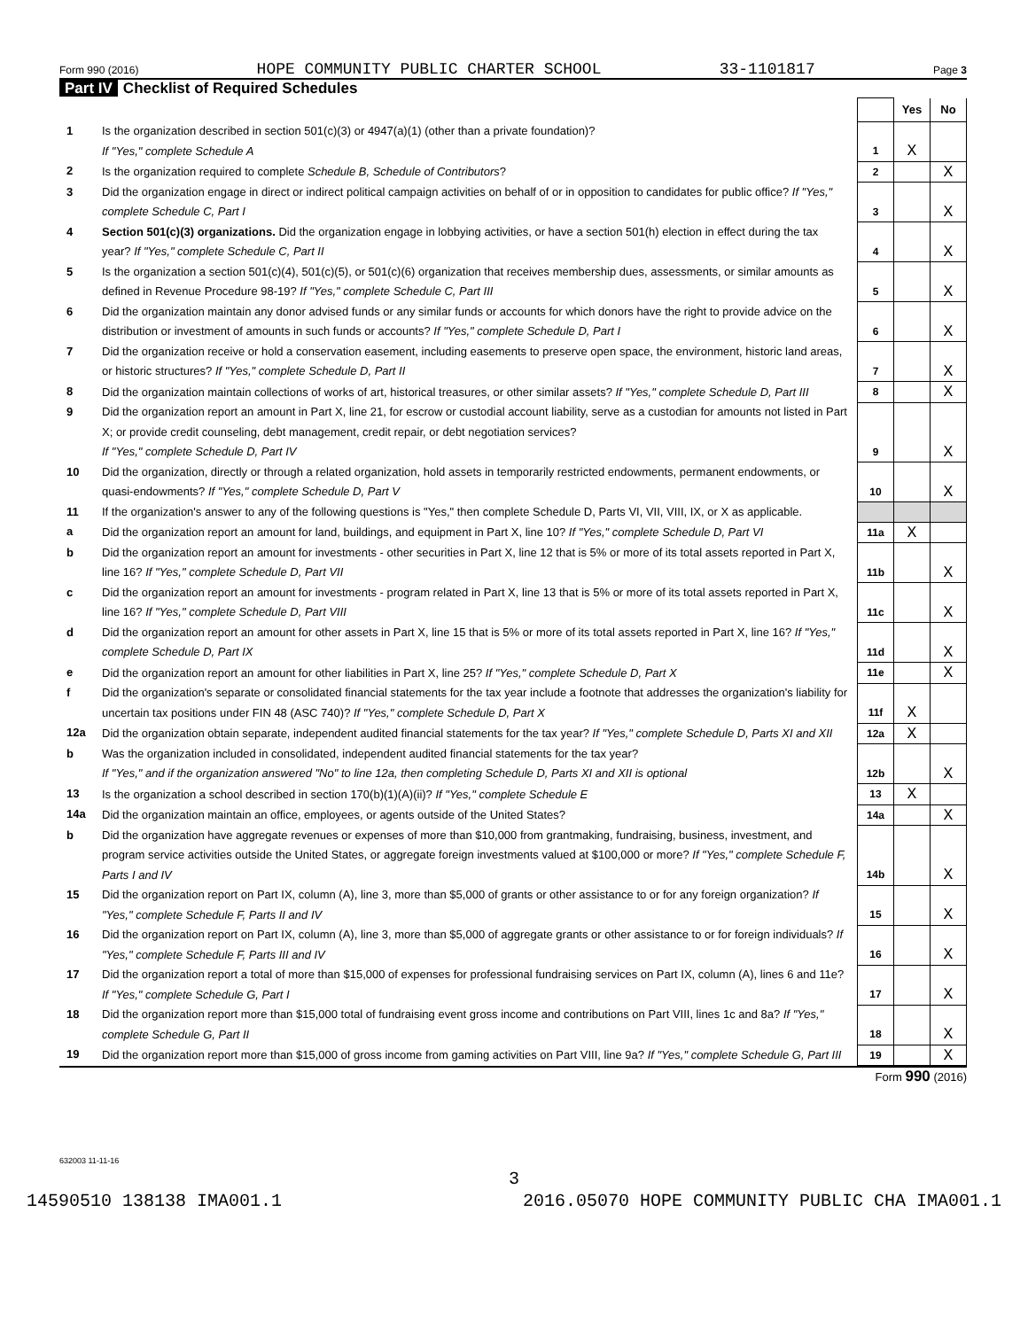Form 990 (2016) HOPE COMMUNITY PUBLIC CHARTER SCHOOL 33-1101817 Page 3
Part IV Checklist of Required Schedules
| | | | Yes | No |
| 1 | Is the organization described in section 501(c)(3) or 4947(a)(1) (other than a private foundation)? If "Yes," complete Schedule A | 1 | X | |
| 2 | Is the organization required to complete Schedule B, Schedule of Contributors ? | 2 | | X |
| 3 | Did the organization engage in direct or indirect political campaign activities on behalf of or in opposition to candidates for public office? If "Yes," complete Schedule C, Part I | 3 | | X |
| 4 | Section 501(c)(3) organizations. Did the organization engage in lobbying activities, or have a section 501(h) election in effect during the tax year? If "Yes," complete Schedule C, Part II | 4 | | X |
| 5 | Is the organization a section 501(c)(4), 501(c)(5), or 501(c)(6) organization that receives membership dues, assessments, or similar amounts as defined in Revenue Procedure 98-19? If "Yes," complete Schedule C, Part III | 5 | | X |
| 6 | Did the organization maintain any donor advised funds or any similar funds or accounts for which donors have the right to provide advice on the distribution or investment of amounts in such funds or accounts? If "Yes," complete Schedule D, Part I | 6 | | X |
| 7 | Did the organization receive or hold a conservation easement, including easements to preserve open space, the environment, historic land areas, or historic structures? If "Yes," complete Schedule D, Part II | 7 | | X |
| 8 | Did the organization maintain collections of works of art, historical treasures, or other similar assets? If "Yes," complete Schedule D, Part III | 8 | | X |
| 9 | Did the organization report an amount in Part X, line 21, for escrow or custodial account liability, serve as a custodian for amounts not listed in Part X; or provide credit counseling, debt management, credit repair, or debt negotiation services? If "Yes," complete Schedule D, Part IV | 9 | | X |
| 10 | Did the organization, directly or through a related organization, hold assets in temporarily restricted endowments, permanent endowments, or quasi-endowments? If "Yes," complete Schedule D, Part V | 10 | | X |
| 11 | If the organization's answer to any of the following questions is "Yes," then complete Schedule D, Parts VI, VII, VIII, IX, or X as applicable. | | | |
| a | Did the organization report an amount for land, buildings, and equipment in Part X, line 10? If "Yes," complete Schedule D, Part VI | 11a | X | |
| b | Did the organization report an amount for investments - other securities in Part X, line 12 that is 5% or more of its total assets reported in Part X, line 16? If "Yes," complete Schedule D, Part VII | 11b | | X |
| c | Did the organization report an amount for investments - program related in Part X, line 13 that is 5% or more of its total assets reported in Part X, line 16? If "Yes," complete Schedule D, Part VIII | 11c | | X |
| d | Did the organization report an amount for other assets in Part X, line 15 that is 5% or more of its total assets reported in Part X, line 16? If "Yes," complete Schedule D, Part IX | 11d | | X |
| e | Did the organization report an amount for other liabilities in Part X, line 25? If "Yes," complete Schedule D, Part X | 11e | | X |
| f | Did the organization's separate or consolidated financial statements for the tax year include a footnote that addresses the organization's liability for uncertain tax positions under FIN 48 (ASC 740)? If "Yes," complete Schedule D, Part X | 11f | X | |
| 12a | Did the organization obtain separate, independent audited financial statements for the tax year? If "Yes," complete Schedule D, Parts XI and XII | 12a | X | |
| b | Was the organization included in consolidated, independent audited financial statements for the tax year? If "Yes," and if the organization answered "No" to line 12a, then completing Schedule D, Parts XI and XII is optional | 12b | | X |
| 13 | Is the organization a school described in section 170(b)(1)(A)(ii)? If "Yes," complete Schedule E | 13 | X | |
| 14a | Did the organization maintain an office, employees, or agents outside of the United States? | 14a | | X |
| b | Did the organization have aggregate revenues or expenses of more than $10,000 from grantmaking, fundraising, business, investment, and program service activities outside the United States, or aggregate foreign investments valued at $100,000 or more? If "Yes," complete Schedule F, Parts I and IV | 14b | | X |
| 15 | Did the organization report on Part IX, column (A), line 3, more than $5,000 of grants or other assistance to or for any foreign organization? If "Yes," complete Schedule F, Parts II and IV | 15 | | X |
| 16 | Did the organization report on Part IX, column (A), line 3, more than $5,000 of aggregate grants or other assistance to or for foreign individuals? If "Yes," complete Schedule F, Parts III and IV | 16 | | X |
| 17 | Did the organization report a total of more than $15,000 of expenses for professional fundraising services on Part IX, column (A), lines 6 and 11e? If "Yes," complete Schedule G, Part I | 17 | | X |
| 18 | Did the organization report more than $15,000 total of fundraising event gross income and contributions on Part VIII, lines 1c and 8a? If "Yes," complete Schedule G, Part II | 18 | | X |
| 19 | Did the organization report more than $15,000 of gross income from gaming activities on Part VIII, line 9a? If "Yes," complete Schedule G, Part III | 19 | | X |
Form 990 (2016)
632003 11-11-16
3
14590510 138138 IMA001.1 2016.05070 HOPE COMMUNITY PUBLIC CHA IMA001.1